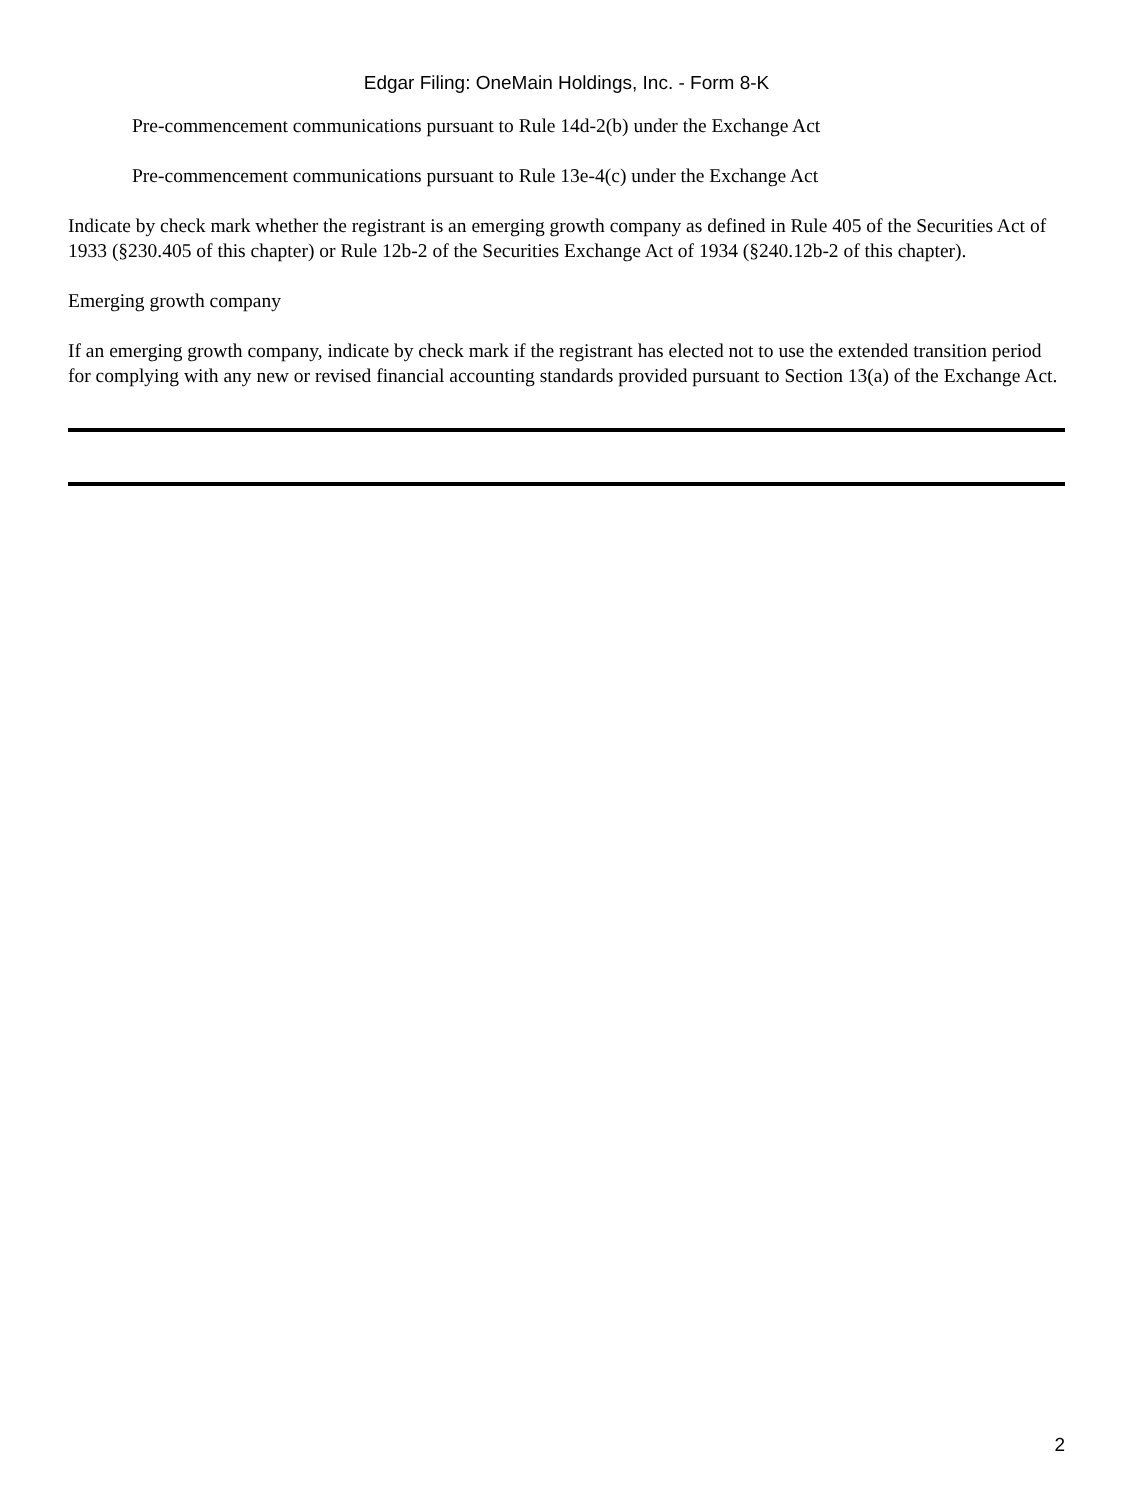Edgar Filing: OneMain Holdings, Inc. - Form 8-K
Pre-commencement communications pursuant to Rule 14d-2(b) under the Exchange Act
Pre-commencement communications pursuant to Rule 13e-4(c) under the Exchange Act
Indicate by check mark whether the registrant is an emerging growth company as defined in Rule 405 of the Securities Act of 1933 (§230.405 of this chapter) or Rule 12b-2 of the Securities Exchange Act of 1934 (§240.12b-2 of this chapter).
Emerging growth company
If an emerging growth company, indicate by check mark if the registrant has elected not to use the extended transition period for complying with any new or revised financial accounting standards provided pursuant to Section 13(a) of the Exchange Act.
2